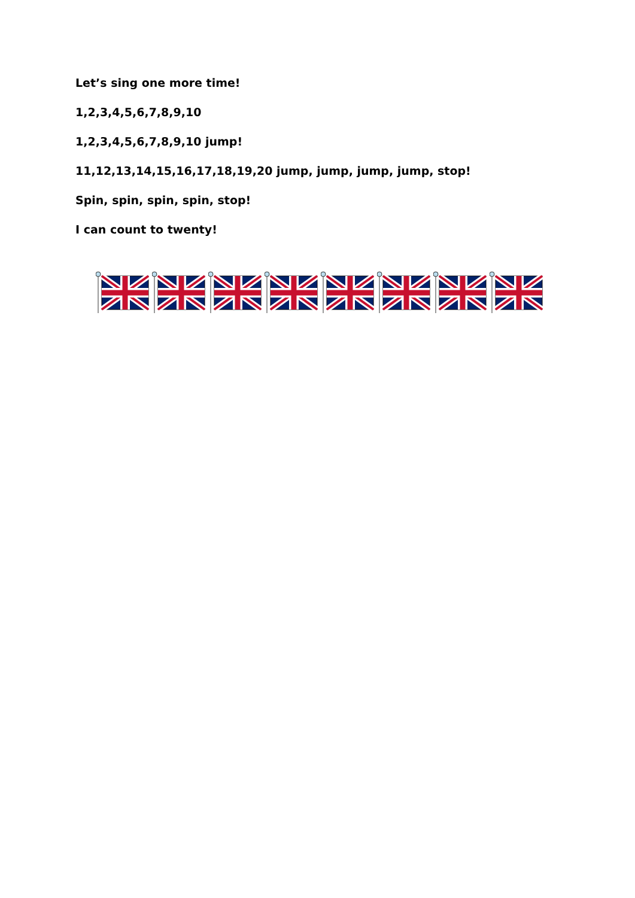Let’s sing one more time!
1,2,3,4,5,6,7,8,9,10
1,2,3,4,5,6,7,8,9,10 jump!
11,12,13,14,15,16,17,18,19,20 jump, jump, jump, jump, stop!
Spin, spin, spin, spin, stop!
I can count to twenty!